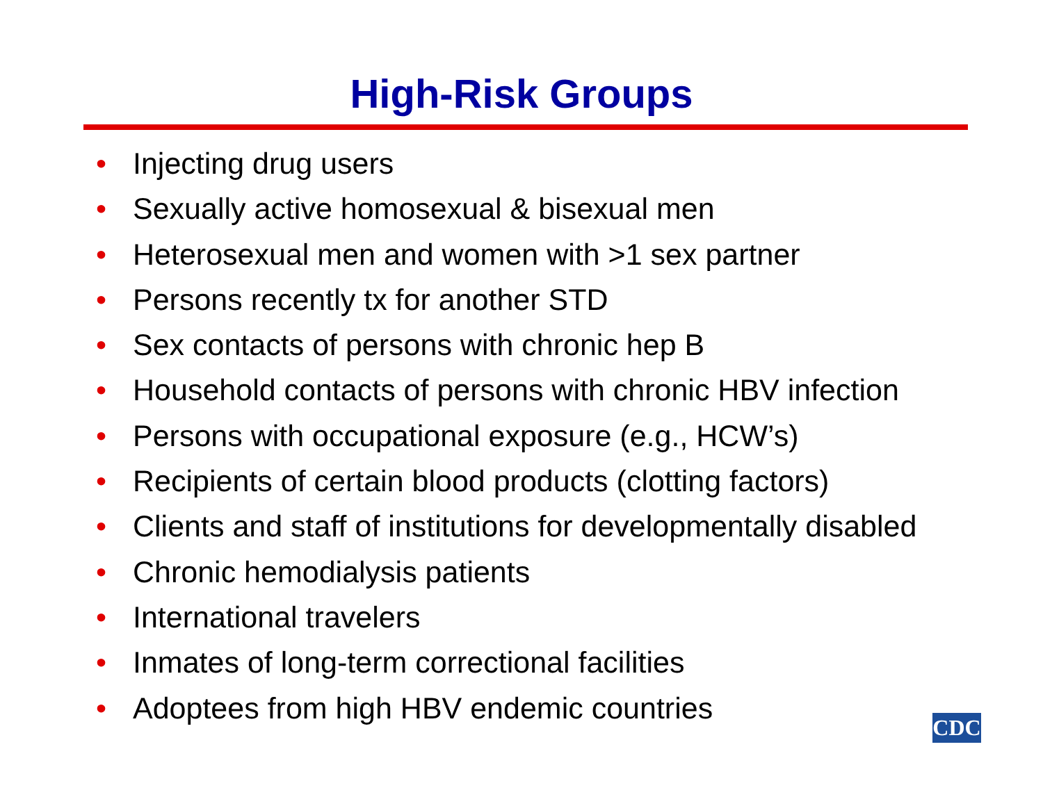High-Risk Groups
• Injecting drug users
• Sexually active homosexual & bisexual men
• Heterosexual men and women with >1 sex partner
• Persons recently tx for another STD
• Sex contacts of persons with chronic hep B
• Household contacts of persons with chronic HBV infection
• Persons with occupational exposure (e.g., HCW’s)
• Recipients of certain blood products (clotting factors)
• Clients and staff of institutions for developmentally disabled
• Chronic hemodialysis patients
• International travelers
• Inmates of long-term correctional facilities
• Adoptees from high HBV endemic countries
CDC